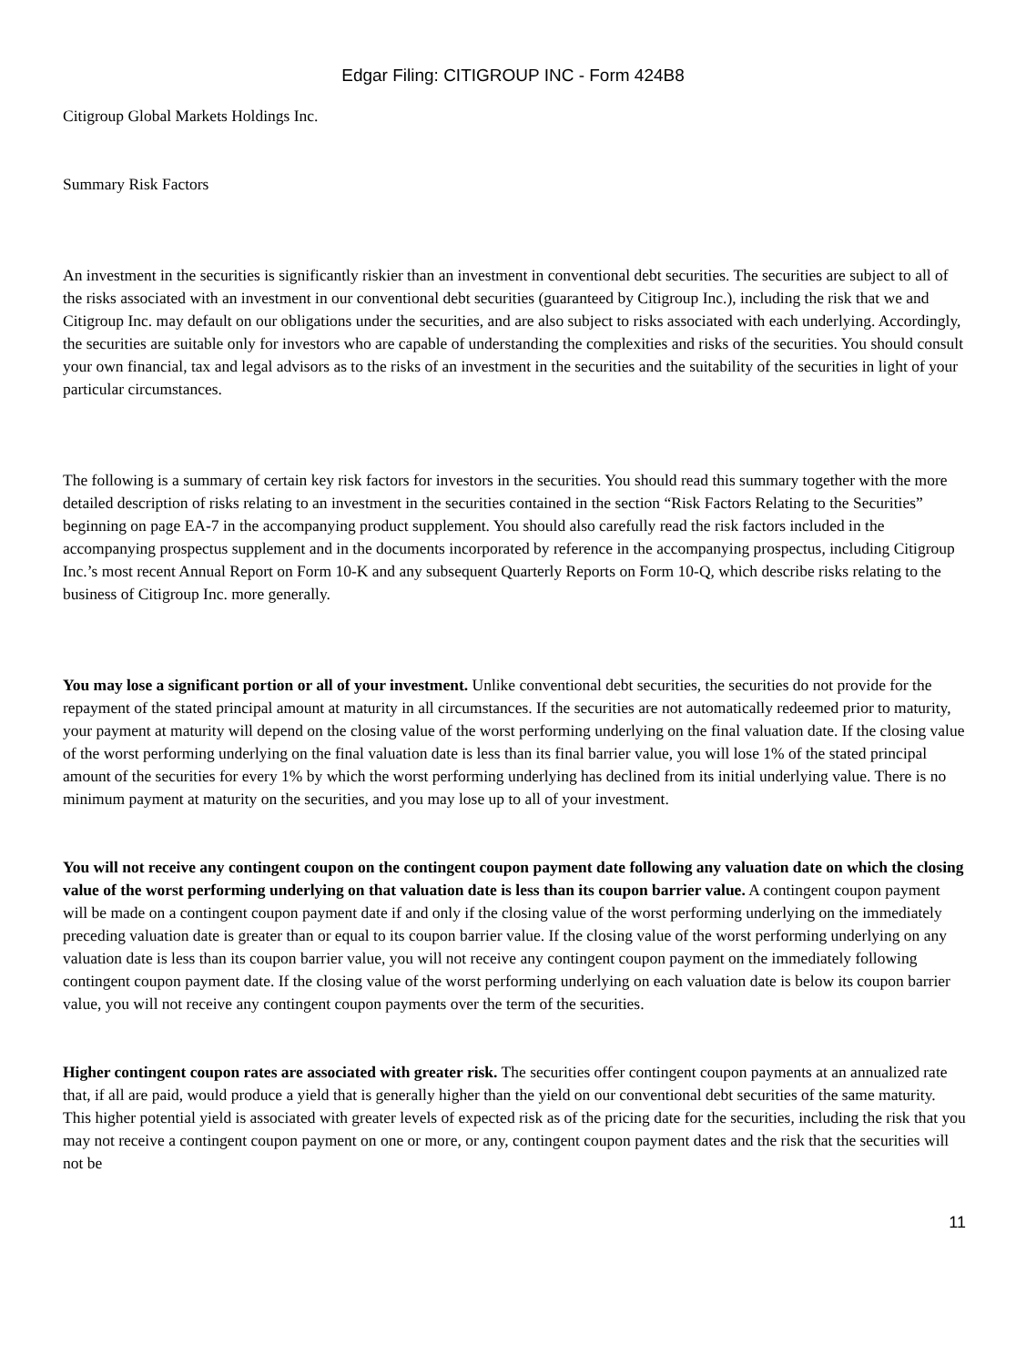Edgar Filing: CITIGROUP INC - Form 424B8
Citigroup Global Markets Holdings Inc.
Summary Risk Factors
An investment in the securities is significantly riskier than an investment in conventional debt securities. The securities are subject to all of the risks associated with an investment in our conventional debt securities (guaranteed by Citigroup Inc.), including the risk that we and Citigroup Inc. may default on our obligations under the securities, and are also subject to risks associated with each underlying. Accordingly, the securities are suitable only for investors who are capable of understanding the complexities and risks of the securities. You should consult your own financial, tax and legal advisors as to the risks of an investment in the securities and the suitability of the securities in light of your particular circumstances.
The following is a summary of certain key risk factors for investors in the securities. You should read this summary together with the more detailed description of risks relating to an investment in the securities contained in the section “Risk Factors Relating to the Securities” beginning on page EA-7 in the accompanying product supplement. You should also carefully read the risk factors included in the accompanying prospectus supplement and in the documents incorporated by reference in the accompanying prospectus, including Citigroup Inc.’s most recent Annual Report on Form 10-K and any subsequent Quarterly Reports on Form 10-Q, which describe risks relating to the business of Citigroup Inc. more generally.
You may lose a significant portion or all of your investment. Unlike conventional debt securities, the securities do not provide for the repayment of the stated principal amount at maturity in all circumstances. If the securities are not automatically redeemed prior to maturity, your payment at maturity will depend on the closing value of the worst performing underlying on the final valuation date. If the closing value of the worst performing underlying on the final valuation date is less than its final barrier value, you will lose 1% of the stated principal amount of the securities for every 1% by which the worst performing underlying has declined from its initial underlying value. There is no minimum payment at maturity on the securities, and you may lose up to all of your investment.
You will not receive any contingent coupon on the contingent coupon payment date following any valuation date on which the closing value of the worst performing underlying on that valuation date is less than its coupon barrier value. A contingent coupon payment will be made on a contingent coupon payment date if and only if the closing value of the worst performing underlying on the immediately preceding valuation date is greater than or equal to its coupon barrier value. If the closing value of the worst performing underlying on any valuation date is less than its coupon barrier value, you will not receive any contingent coupon payment on the immediately following contingent coupon payment date. If the closing value of the worst performing underlying on each valuation date is below its coupon barrier value, you will not receive any contingent coupon payments over the term of the securities.
Higher contingent coupon rates are associated with greater risk. The securities offer contingent coupon payments at an annualized rate that, if all are paid, would produce a yield that is generally higher than the yield on our conventional debt securities of the same maturity. This higher potential yield is associated with greater levels of expected risk as of the pricing date for the securities, including the risk that you may not receive a contingent coupon payment on one or more, or any, contingent coupon payment dates and the risk that the securities will not be
11